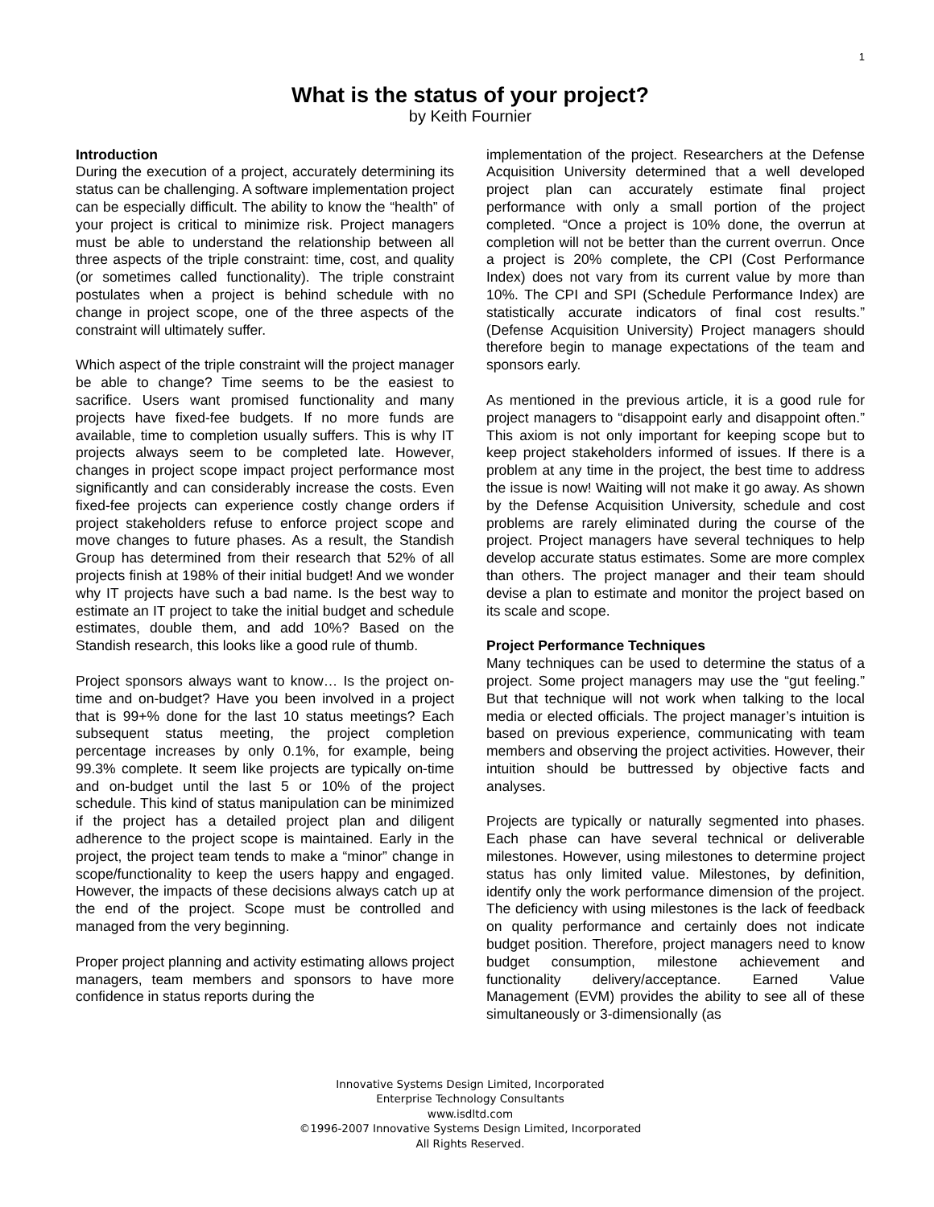1
What is the status of your project?
by Keith Fournier
Introduction
During the execution of a project, accurately determining its status can be challenging. A software implementation project can be especially difficult. The ability to know the “health” of your project is critical to minimize risk. Project managers must be able to understand the relationship between all three aspects of the triple constraint: time, cost, and quality (or sometimes called functionality). The triple constraint postulates when a project is behind schedule with no change in project scope, one of the three aspects of the constraint will ultimately suffer.
Which aspect of the triple constraint will the project manager be able to change? Time seems to be the easiest to sacrifice. Users want promised functionality and many projects have fixed-fee budgets. If no more funds are available, time to completion usually suffers. This is why IT projects always seem to be completed late. However, changes in project scope impact project performance most significantly and can considerably increase the costs. Even fixed-fee projects can experience costly change orders if project stakeholders refuse to enforce project scope and move changes to future phases. As a result, the Standish Group has determined from their research that 52% of all projects finish at 198% of their initial budget! And we wonder why IT projects have such a bad name. Is the best way to estimate an IT project to take the initial budget and schedule estimates, double them, and add 10%? Based on the Standish research, this looks like a good rule of thumb.
Project sponsors always want to know… Is the project on-time and on-budget? Have you been involved in a project that is 99+% done for the last 10 status meetings? Each subsequent status meeting, the project completion percentage increases by only 0.1%, for example, being 99.3% complete. It seem like projects are typically on-time and on-budget until the last 5 or 10% of the project schedule. This kind of status manipulation can be minimized if the project has a detailed project plan and diligent adherence to the project scope is maintained. Early in the project, the project team tends to make a “minor” change in scope/functionality to keep the users happy and engaged. However, the impacts of these decisions always catch up at the end of the project. Scope must be controlled and managed from the very beginning.
Proper project planning and activity estimating allows project managers, team members and sponsors to have more confidence in status reports during the
implementation of the project. Researchers at the Defense Acquisition University determined that a well developed project plan can accurately estimate final project performance with only a small portion of the project completed. “Once a project is 10% done, the overrun at completion will not be better than the current overrun. Once a project is 20% complete, the CPI (Cost Performance Index) does not vary from its current value by more than 10%. The CPI and SPI (Schedule Performance Index) are statistically accurate indicators of final cost results.” (Defense Acquisition University) Project managers should therefore begin to manage expectations of the team and sponsors early.
As mentioned in the previous article, it is a good rule for project managers to “disappoint early and disappoint often.” This axiom is not only important for keeping scope but to keep project stakeholders informed of issues. If there is a problem at any time in the project, the best time to address the issue is now! Waiting will not make it go away. As shown by the Defense Acquisition University, schedule and cost problems are rarely eliminated during the course of the project. Project managers have several techniques to help develop accurate status estimates. Some are more complex than others. The project manager and their team should devise a plan to estimate and monitor the project based on its scale and scope.
Project Performance Techniques
Many techniques can be used to determine the status of a project. Some project managers may use the “gut feeling.” But that technique will not work when talking to the local media or elected officials. The project manager’s intuition is based on previous experience, communicating with team members and observing the project activities. However, their intuition should be buttressed by objective facts and analyses.
Projects are typically or naturally segmented into phases. Each phase can have several technical or deliverable milestones. However, using milestones to determine project status has only limited value. Milestones, by definition, identify only the work performance dimension of the project. The deficiency with using milestones is the lack of feedback on quality performance and certainly does not indicate budget position. Therefore, project managers need to know budget consumption, milestone achievement and functionality delivery/acceptance. Earned Value Management (EVM) provides the ability to see all of these simultaneously or 3-dimensionally (as
Innovative Systems Design Limited, Incorporated
Enterprise Technology Consultants
www.isdltd.com
©1996-2007 Innovative Systems Design Limited, Incorporated
All Rights Reserved.